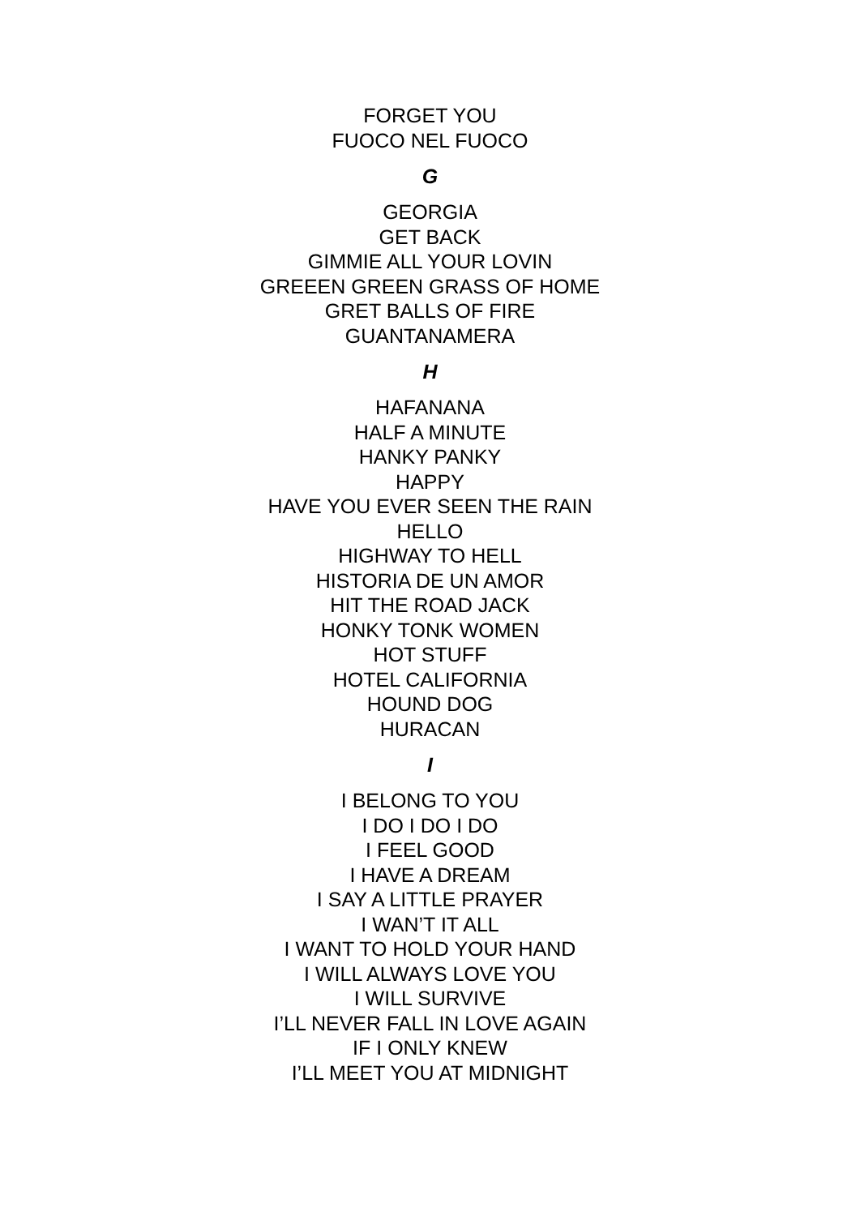FORGET YOU
FUOCO NEL FUOCO
G
GEORGIA
GET BACK
GIMMIE ALL YOUR LOVIN
GREEEN GREEN GRASS OF HOME
GRET BALLS OF FIRE
GUANTANAMERA
H
HAFANANA
HALF A MINUTE
HANKY PANKY
HAPPY
HAVE YOU EVER SEEN THE RAIN
HELLO
HIGHWAY TO HELL
HISTORIA DE UN AMOR
HIT THE ROAD JACK
HONKY TONK WOMEN
HOT STUFF
HOTEL CALIFORNIA
HOUND DOG
HURACAN
I
I BELONG TO YOU
I DO I DO I DO
I FEEL GOOD
I HAVE A DREAM
I SAY A LITTLE PRAYER
I WAN’T IT ALL
I WANT TO HOLD YOUR HAND
I WILL ALWAYS LOVE YOU
I WILL SURVIVE
I’LL NEVER FALL IN LOVE AGAIN
IF I ONLY KNEW
I’LL MEET YOU AT MIDNIGHT